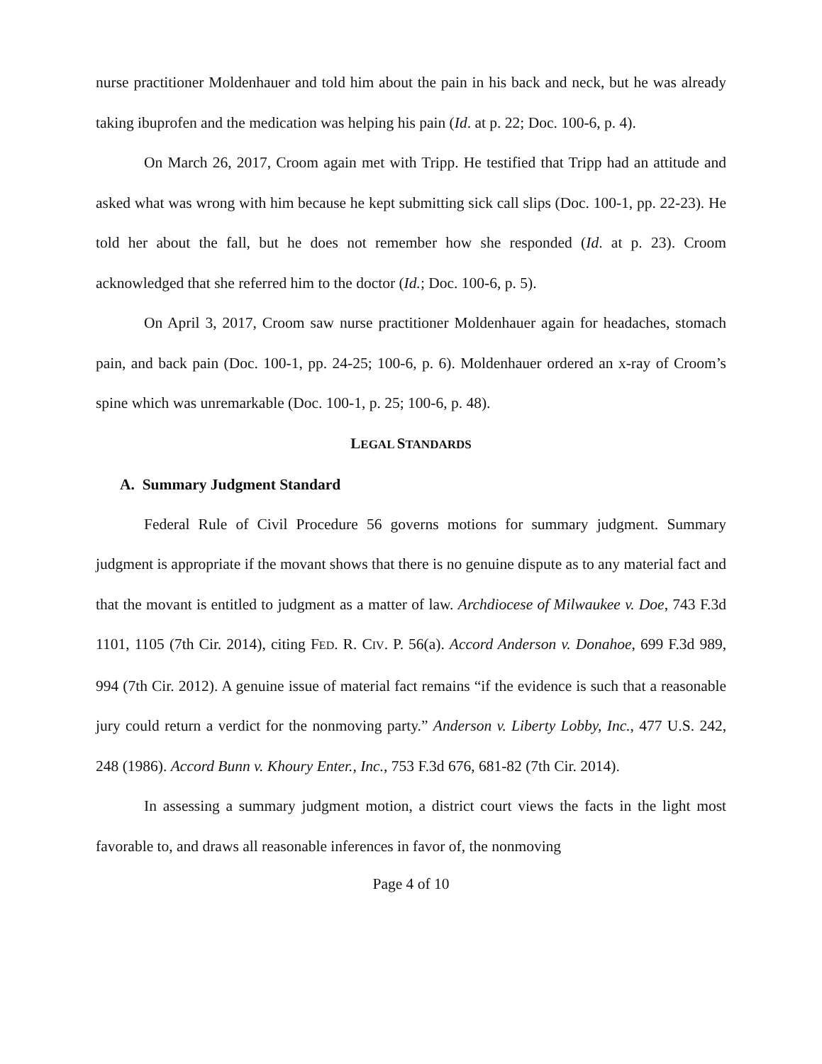nurse practitioner Moldenhauer and told him about the pain in his back and neck, but he was already taking ibuprofen and the medication was helping his pain (Id. at p. 22; Doc. 100-6, p. 4).
On March 26, 2017, Croom again met with Tripp. He testified that Tripp had an attitude and asked what was wrong with him because he kept submitting sick call slips (Doc. 100-1, pp. 22-23). He told her about the fall, but he does not remember how she responded (Id. at p. 23). Croom acknowledged that she referred him to the doctor (Id.; Doc. 100-6, p. 5).
On April 3, 2017, Croom saw nurse practitioner Moldenhauer again for headaches, stomach pain, and back pain (Doc. 100-1, pp. 24-25; 100-6, p. 6). Moldenhauer ordered an x-ray of Croom’s spine which was unremarkable (Doc. 100-1, p. 25; 100-6, p. 48).
LEGAL STANDARDS
A. Summary Judgment Standard
Federal Rule of Civil Procedure 56 governs motions for summary judgment. Summary judgment is appropriate if the movant shows that there is no genuine dispute as to any material fact and that the movant is entitled to judgment as a matter of law. Archdiocese of Milwaukee v. Doe, 743 F.3d 1101, 1105 (7th Cir. 2014), citing FED. R. CIV. P. 56(a). Accord Anderson v. Donahoe, 699 F.3d 989, 994 (7th Cir. 2012). A genuine issue of material fact remains “if the evidence is such that a reasonable jury could return a verdict for the nonmoving party.” Anderson v. Liberty Lobby, Inc., 477 U.S. 242, 248 (1986). Accord Bunn v. Khoury Enter., Inc., 753 F.3d 676, 681-82 (7th Cir. 2014).
In assessing a summary judgment motion, a district court views the facts in the light most favorable to, and draws all reasonable inferences in favor of, the nonmoving
Page 4 of 10